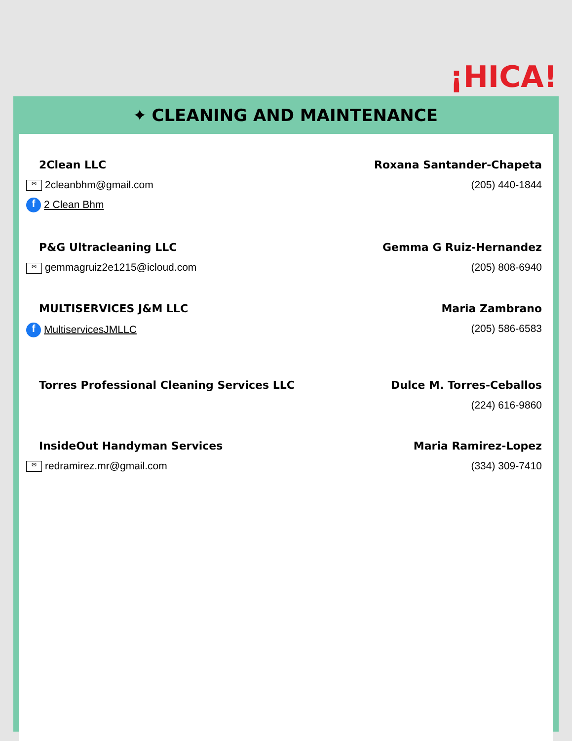¡HICA!
✦ CLEANING AND MAINTENANCE
2Clean LLC
✉ 2cleanbhm@gmail.com
f 2 Clean Bhm
Roxana Santander-Chapeta
(205) 440-1844
P&G Ultracleaning LLC
✉ gemmagruiz2e1215@icloud.com
Gemma G Ruiz-Hernandez
(205) 808-6940
MULTISERVICES J&M LLC
f MultiservicesJMLLC
Maria Zambrano
(205) 586-6583
Torres Professional Cleaning Services LLC
Dulce M. Torres-Ceballos
(224) 616-9860
InsideOut Handyman Services
✉ redramirez.mr@gmail.com
Maria Ramirez-Lopez
(334) 309-7410